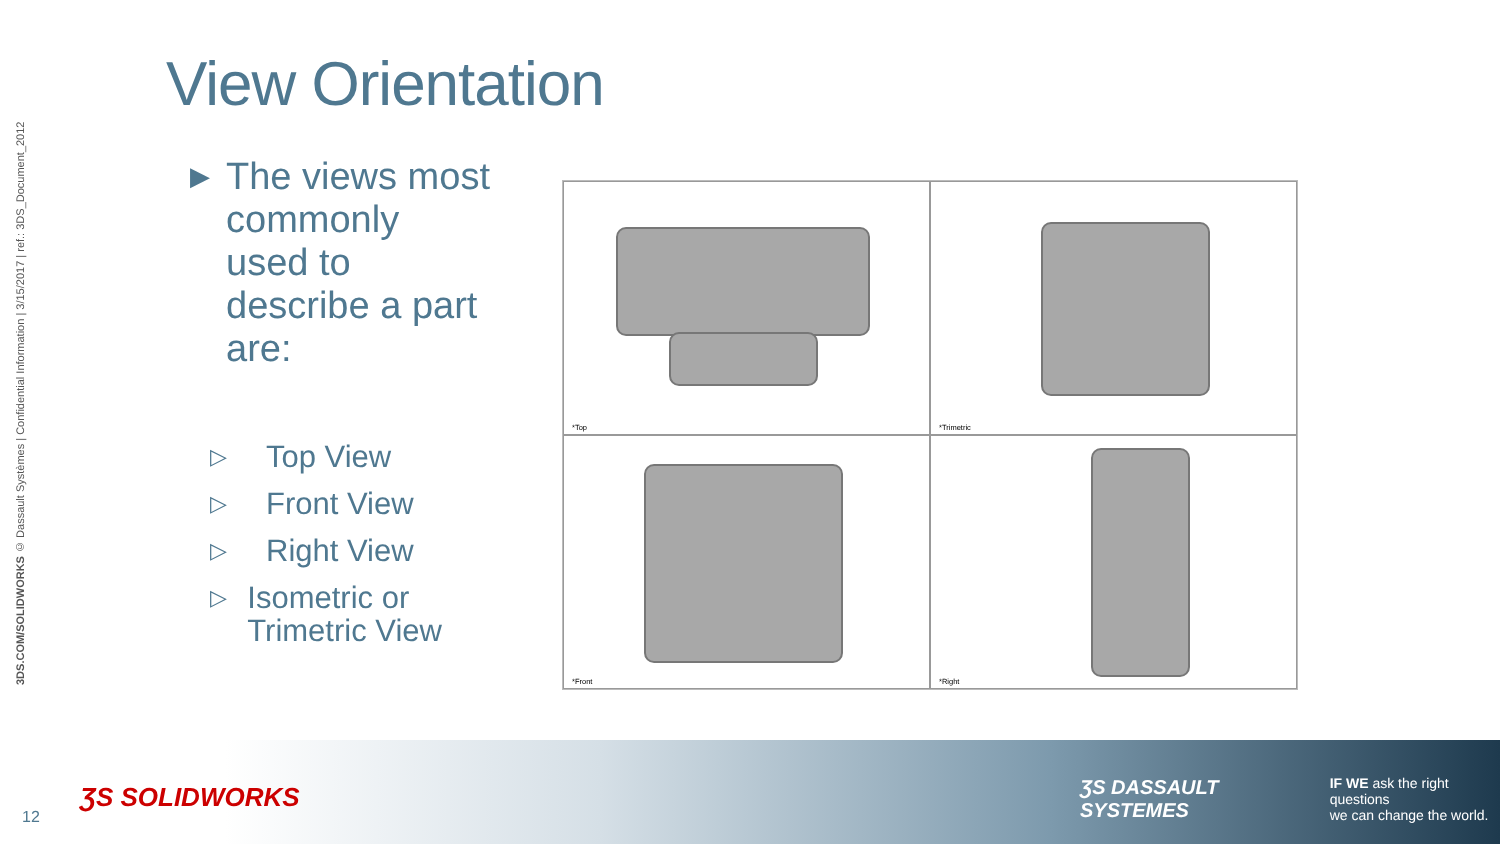3DS.COM/SOLIDWORKS © Dassault Systèmes | Confidential Information | 3/15/2017 | ref.: 3DS_Document_2012
View Orientation
▶ The views most commonly used to describe a part are:
▷ Top View
▷ Front View
▷ Right View
▷ Isometric or Trimetric View
*Top
*Trimetric
*Front
*Right
12
ƷS SOLIDWORKS
ƷS DASSAULT SYSTEMES IF WE ask the right questions
we can change the world.